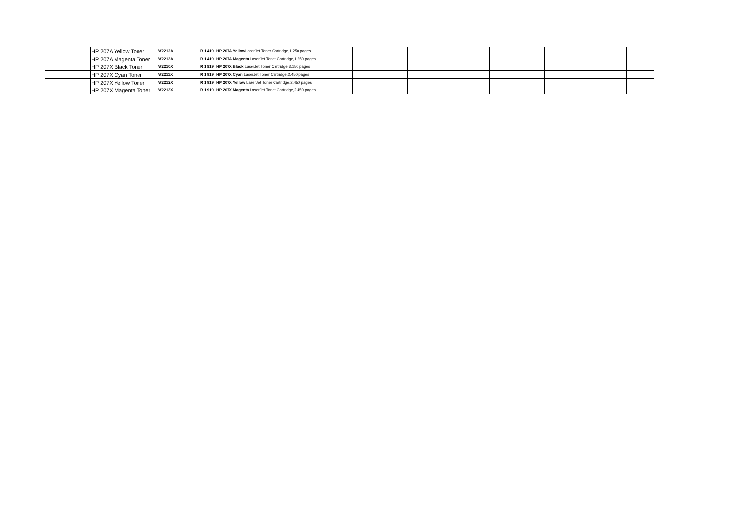| | HP 207A Yellow Toner | W2212A | R 1 419 | HP 207A Yellow LaserJet Toner Cartridge,1,250 pages | | | | | | | | | | | | |
| | HP 207A Magenta Toner | W2213A | R 1 419 | HP 207A Magenta LaserJet Toner Cartridge,1,250 pages | | | | | | | | | | | | |
| | HP 207X Black Toner | W2210X | R 1 819 | HP 207X Black LaserJet Toner Cartridge,3,150 pages | | | | | | | | | | | | |
| | HP 207X Cyan Toner | W2211X | R 1 919 | HP 207X Cyan LaserJet Toner Cartridge,2,450 pages | | | | | | | | | | | | |
| | HP 207X Yellow Toner | W2212X | R 1 919 | HP 207X Yellow LaserJet Toner Cartridge,2,450 pages | | | | | | | | | | | | |
| | HP 207X Magenta Toner | W2213X | R 1 919 | HP 207X Magenta LaserJet Toner Cartridge,2,450 pages | | | | | | | | | | | | |